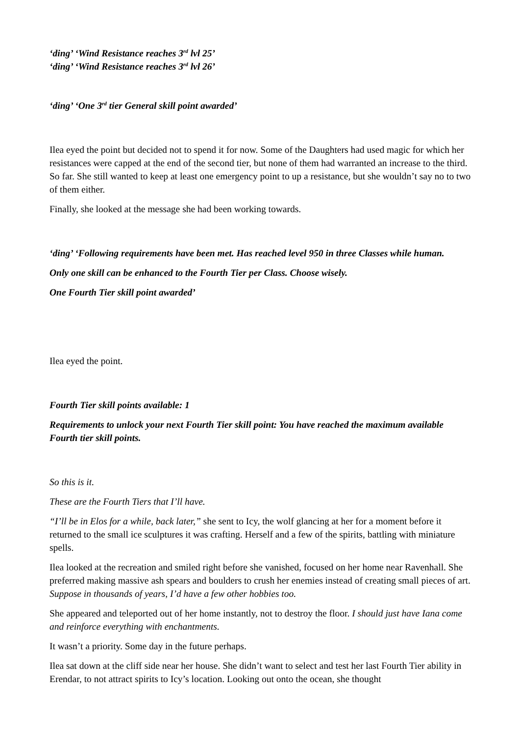‘ding’ ‘Wind Resistance reaches 3<sup>rd</sup> lvl 25’
‘ding’ ‘Wind Resistance reaches 3<sup>rd</sup> lvl 26’
‘ding’ ‘One 3<sup>rd</sup> tier General skill point awarded’
Ilea eyed the point but decided not to spend it for now. Some of the Daughters had used magic for which her resistances were capped at the end of the second tier, but none of them had warranted an increase to the third. So far. She still wanted to keep at least one emergency point to up a resistance, but she wouldn’t say no to two of them either.
Finally, she looked at the message she had been working towards.
‘ding’ ‘Following requirements have been met. Has reached level 950 in three Classes while human.
Only one skill can be enhanced to the Fourth Tier per Class. Choose wisely.
One Fourth Tier skill point awarded’
Ilea eyed the point.
Fourth Tier skill points available: 1
Requirements to unlock your next Fourth Tier skill point: You have reached the maximum available Fourth tier skill points.
So this is it.
These are the Fourth Tiers that I’ll have.
“I’ll be in Elos for a while, back later,” she sent to Icy, the wolf glancing at her for a moment before it returned to the small ice sculptures it was crafting. Herself and a few of the spirits, battling with miniature spells.
Ilea looked at the recreation and smiled right before she vanished, focused on her home near Ravenhall. She preferred making massive ash spears and boulders to crush her enemies instead of creating small pieces of art. Suppose in thousands of years, I’d have a few other hobbies too.
She appeared and teleported out of her home instantly, not to destroy the floor. I should just have Iana come and reinforce everything with enchantments.
It wasn’t a priority. Some day in the future perhaps.
Ilea sat down at the cliff side near her house. She didn’t want to select and test her last Fourth Tier ability in Erendar, to not attract spirits to Icy’s location. Looking out onto the ocean, she thought